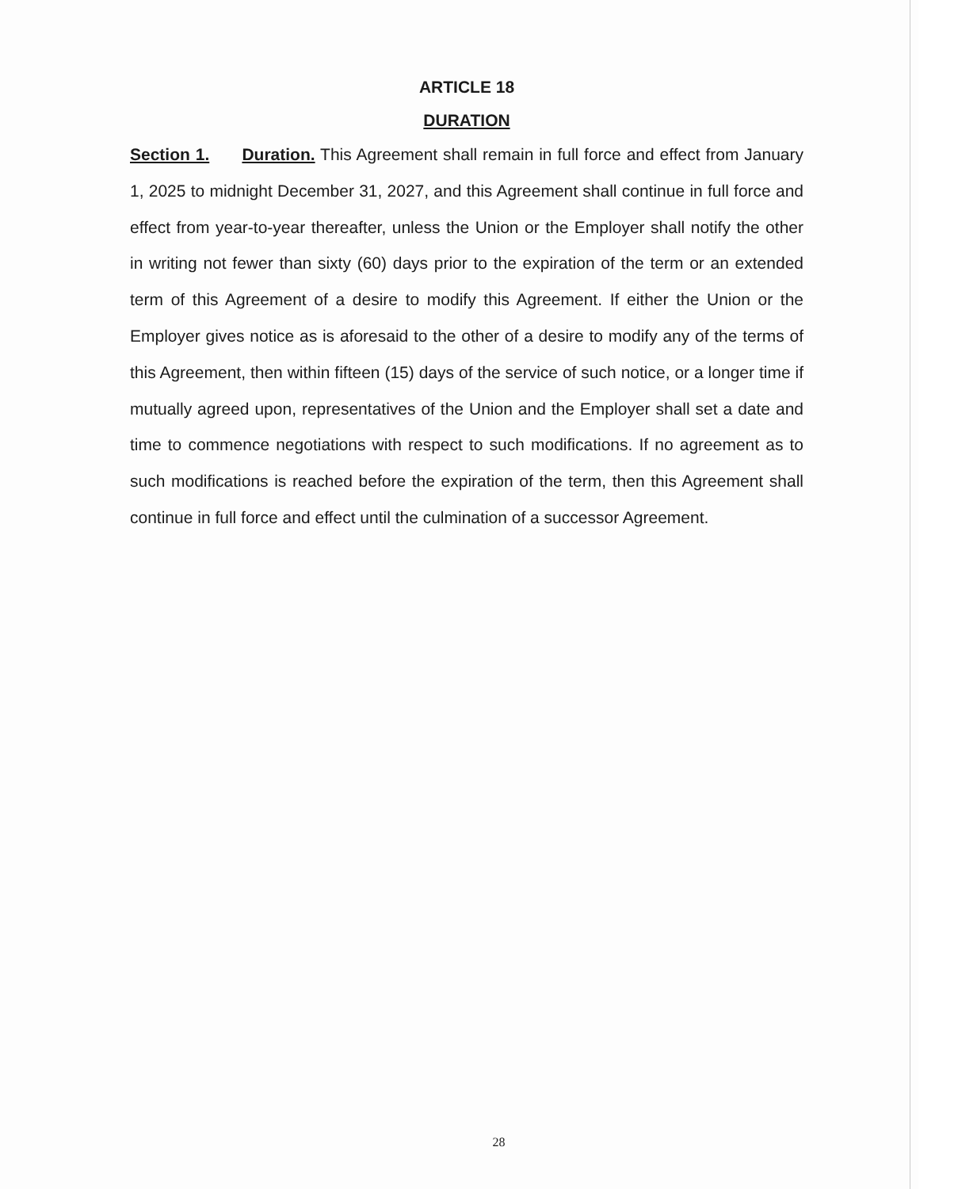ARTICLE 18
DURATION
Section 1. Duration. This Agreement shall remain in full force and effect from January 1, 2025 to midnight December 31, 2027, and this Agreement shall continue in full force and effect from year-to-year thereafter, unless the Union or the Employer shall notify the other in writing not fewer than sixty (60) days prior to the expiration of the term or an extended term of this Agreement of a desire to modify this Agreement. If either the Union or the Employer gives notice as is aforesaid to the other of a desire to modify any of the terms of this Agreement, then within fifteen (15) days of the service of such notice, or a longer time if mutually agreed upon, representatives of the Union and the Employer shall set a date and time to commence negotiations with respect to such modifications. If no agreement as to such modifications is reached before the expiration of the term, then this Agreement shall continue in full force and effect until the culmination of a successor Agreement.
28